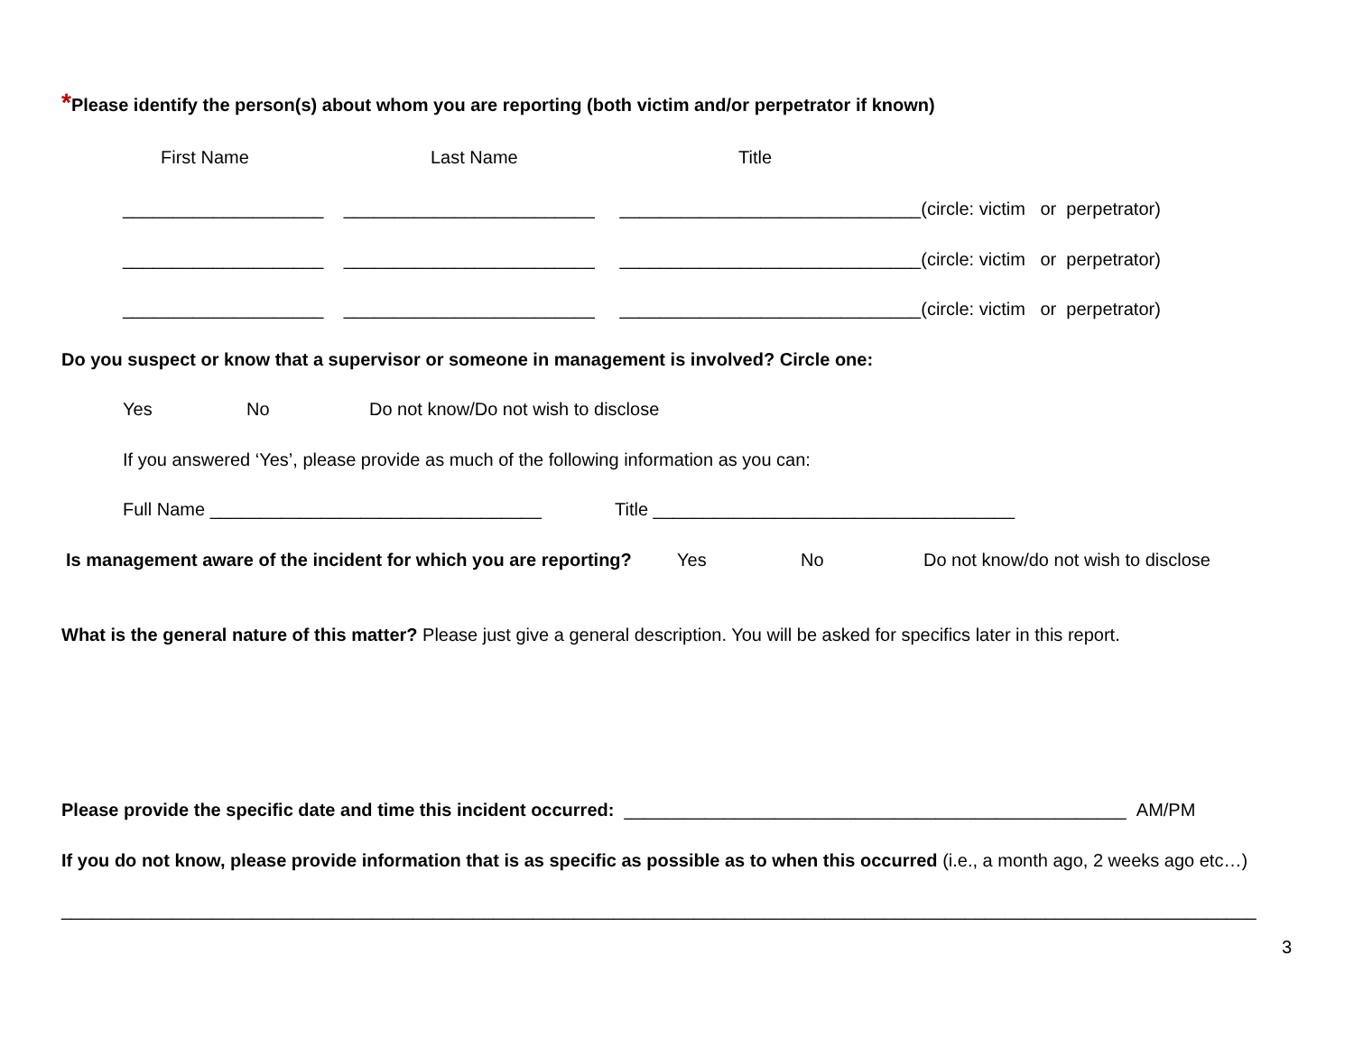*Please identify the person(s) about whom you are reporting (both victim and/or perpetrator if known)
First Name Last Name Title
____________________ _________________________ ______________________________(circle: victim or perpetrator)
____________________ _________________________ ______________________________(circle: victim or perpetrator)
____________________ _________________________ ______________________________(circle: victim or perpetrator)
Do you suspect or know that a supervisor or someone in management is involved? Circle one:
Yes No Do not know/Do not wish to disclose
If you answered ‘Yes’, please provide as much of the following information as you can:
Full Name _________________________________ Title ____________________________________
Is management aware of the incident for which you are reporting? Yes No Do not know/do not wish to disclose
What is the general nature of this matter? Please just give a general description. You will be asked for specifics later in this report.
Please provide the specific date and time this incident occurred: __________________________________________________ AM/PM
If you do not know, please provide information that is as specific as possible as to when this occurred (i.e., a month ago, 2 weeks ago etc…)
_______________________________________________________________________________________________________________________
3